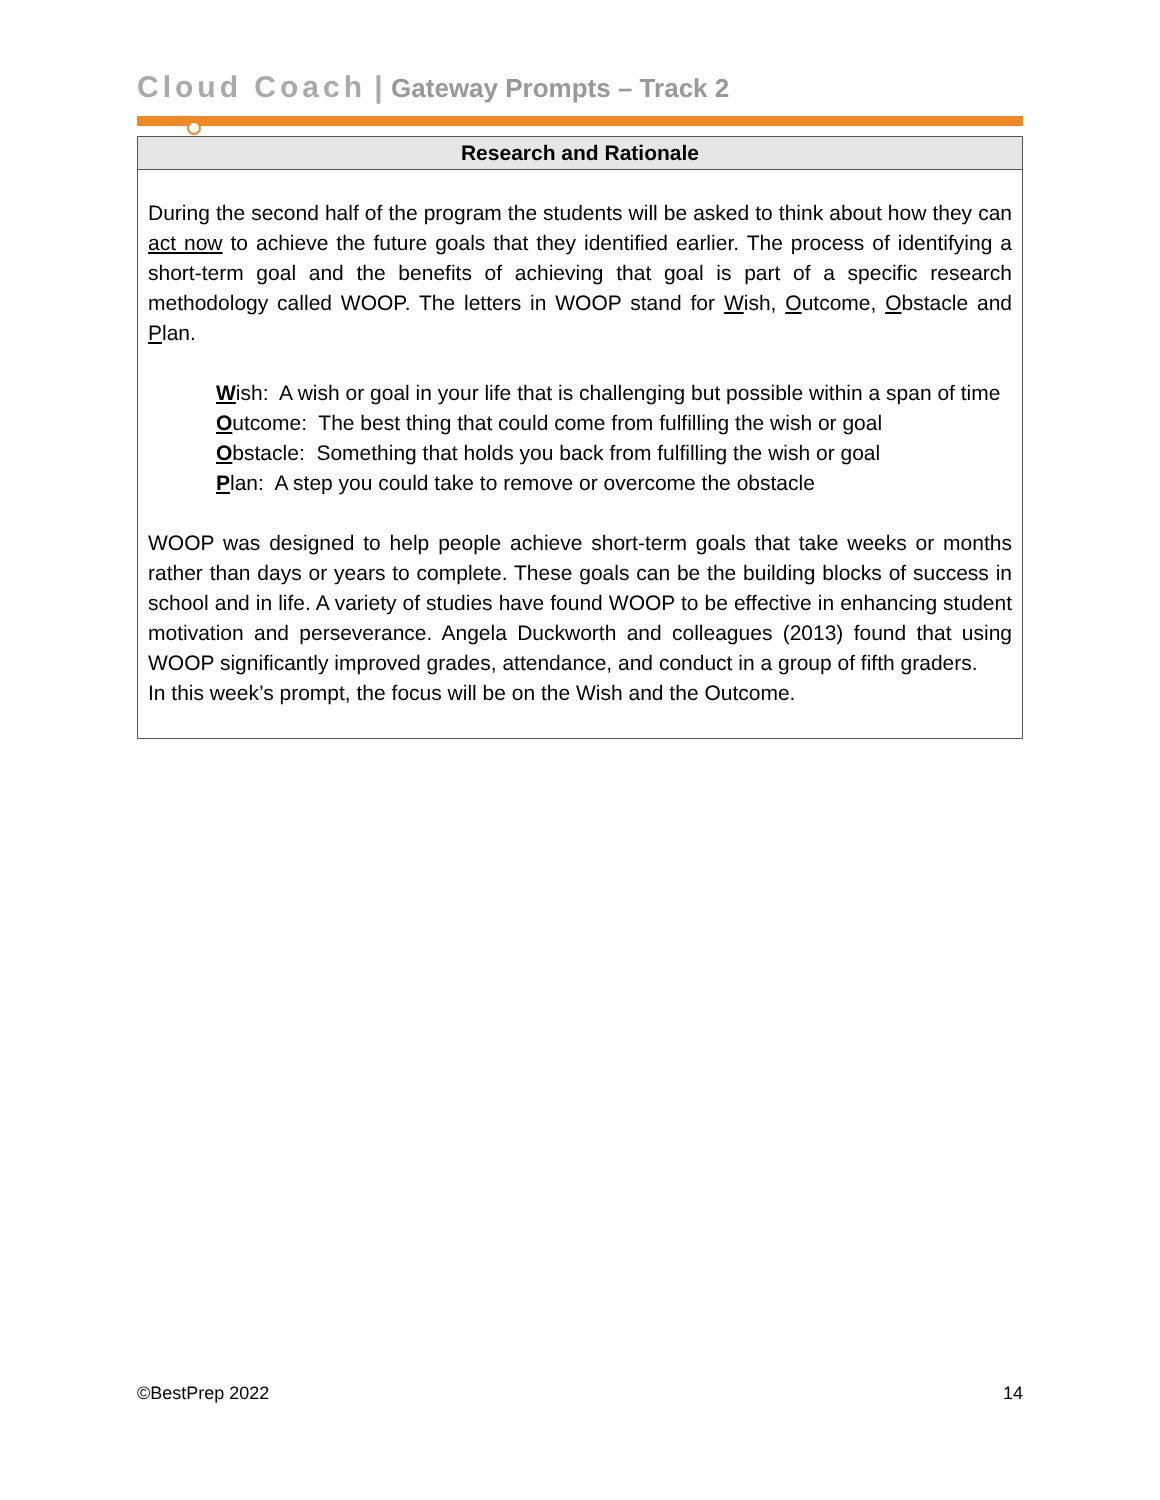Cloud Coach | Gateway Prompts – Track 2
| Research and Rationale |
| --- |
| During the second half of the program the students will be asked to think about how they can act now to achieve the future goals that they identified earlier. The process of identifying a short-term goal and the benefits of achieving that goal is part of a specific research methodology called WOOP. The letters in WOOP stand for W ish, O utcome, O bstacle and P lan. W ish: A wish or goal in your life that is challenging but possible within a span of time O utcome: The best thing that could come from fulfilling the wish or goal O bstacle: Something that holds you back from fulfilling the wish or goal P lan: A step you could take to remove or overcome the obstacle WOOP was designed to help people achieve short-term goals that take weeks or months rather than days or years to complete. These goals can be the building blocks of success in school and in life. A variety of studies have found WOOP to be effective in enhancing student motivation and perseverance. Angela Duckworth and colleagues (2013) found that using WOOP significantly improved grades, attendance, and conduct in a group of fifth graders. In this week’s prompt, the focus will be on the Wish and the Outcome. |
©BestPrep 2022 14